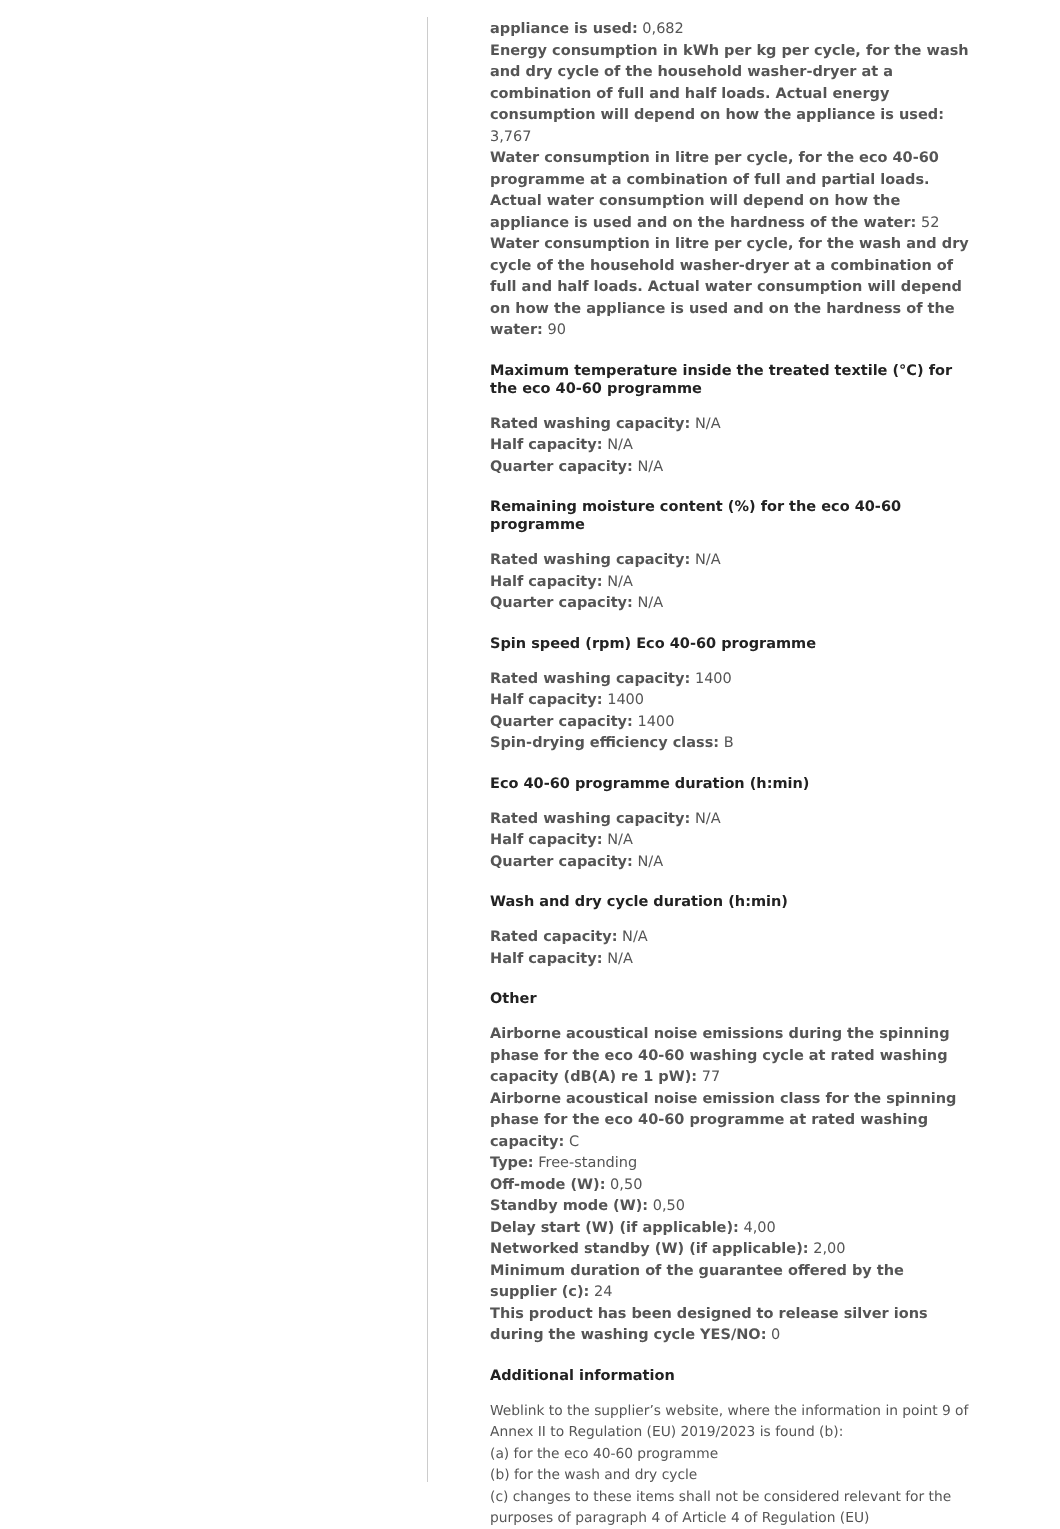appliance is used: 0,682
Energy consumption in kWh per kg per cycle, for the wash and dry cycle of the household washer-dryer at a combination of full and half loads. Actual energy consumption will depend on how the appliance is used: 3,767
Water consumption in litre per cycle, for the eco 40-60 programme at a combination of full and partial loads. Actual water consumption will depend on how the appliance is used and on the hardness of the water: 52
Water consumption in litre per cycle, for the wash and dry cycle of the household washer-dryer at a combination of full and half loads. Actual water consumption will depend on how the appliance is used and on the hardness of the water: 90
Maximum temperature inside the treated textile (°C) for the eco 40-60 programme
Rated washing capacity: N/A
Half capacity: N/A
Quarter capacity: N/A
Remaining moisture content (%) for the eco 40-60 programme
Rated washing capacity: N/A
Half capacity: N/A
Quarter capacity: N/A
Spin speed (rpm) Eco 40-60 programme
Rated washing capacity: 1400
Half capacity: 1400
Quarter capacity: 1400
Spin-drying efficiency class: B
Eco 40-60 programme duration (h:min)
Rated washing capacity: N/A
Half capacity: N/A
Quarter capacity: N/A
Wash and dry cycle duration (h:min)
Rated capacity: N/A
Half capacity: N/A
Other
Airborne acoustical noise emissions during the spinning phase for the eco 40-60 washing cycle at rated washing capacity (dB(A) re 1 pW): 77
Airborne acoustical noise emission class for the spinning phase for the eco 40-60 programme at rated washing capacity: C
Type: Free-standing
Off-mode (W): 0,50
Standby mode (W): 0,50
Delay start (W) (if applicable): 4,00
Networked standby (W) (if applicable): 2,00
Minimum duration of the guarantee offered by the supplier (c): 24
This product has been designed to release silver ions during the washing cycle YES/NO: 0
Additional information
Weblink to the supplier’s website, where the information in point 9 of Annex II to Regulation (EU) 2019/2023 is found (b):
(a) for the eco 40-60 programme
(b) for the wash and dry cycle
(c) changes to these items shall not be considered relevant for the purposes of paragraph 4 of Article 4 of Regulation (EU)